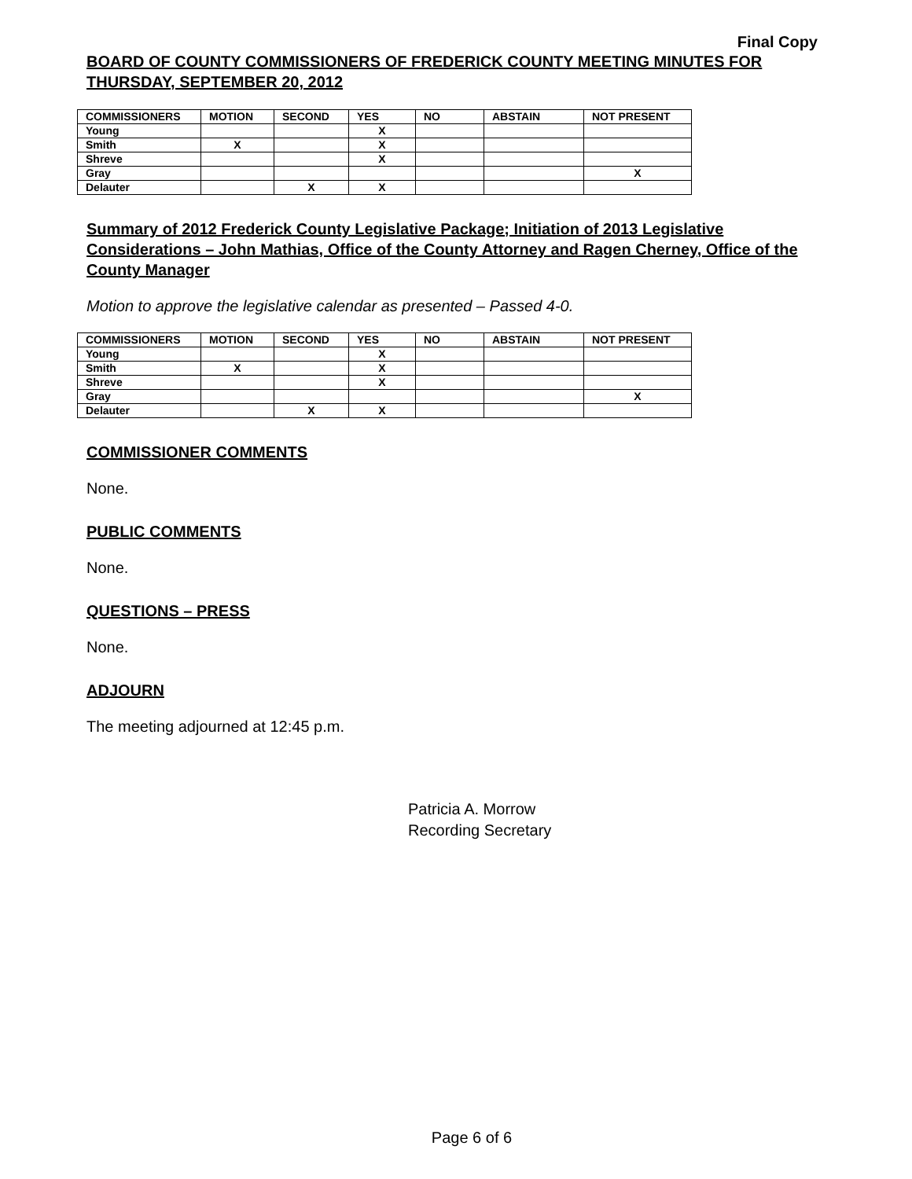Final Copy
BOARD OF COUNTY COMMISSIONERS OF FREDERICK COUNTY MEETING MINUTES FOR THURSDAY, SEPTEMBER 20, 2012
| COMMISSIONERS | MOTION | SECOND | YES | NO | ABSTAIN | NOT PRESENT |
| --- | --- | --- | --- | --- | --- | --- |
| Young | | | X | | | |
| Smith | X | | X | | | |
| Shreve | | | X | | | |
| Gray | | | | | | X |
| Delauter | | X | X | | | |
Summary of 2012 Frederick County Legislative Package; Initiation of 2013 Legislative Considerations – John Mathias, Office of the County Attorney and Ragen Cherney, Office of the County Manager
Motion to approve the legislative calendar as presented – Passed 4-0.
| COMMISSIONERS | MOTION | SECOND | YES | NO | ABSTAIN | NOT PRESENT |
| --- | --- | --- | --- | --- | --- | --- |
| Young | | | X | | | |
| Smith | X | | X | | | |
| Shreve | | | X | | | |
| Gray | | | | | | X |
| Delauter | | X | X | | | |
COMMISSIONER COMMENTS
None.
PUBLIC COMMENTS
None.
QUESTIONS – PRESS
None.
ADJOURN
The meeting adjourned at 12:45 p.m.
Patricia A. Morrow
Recording Secretary
Page 6 of 6